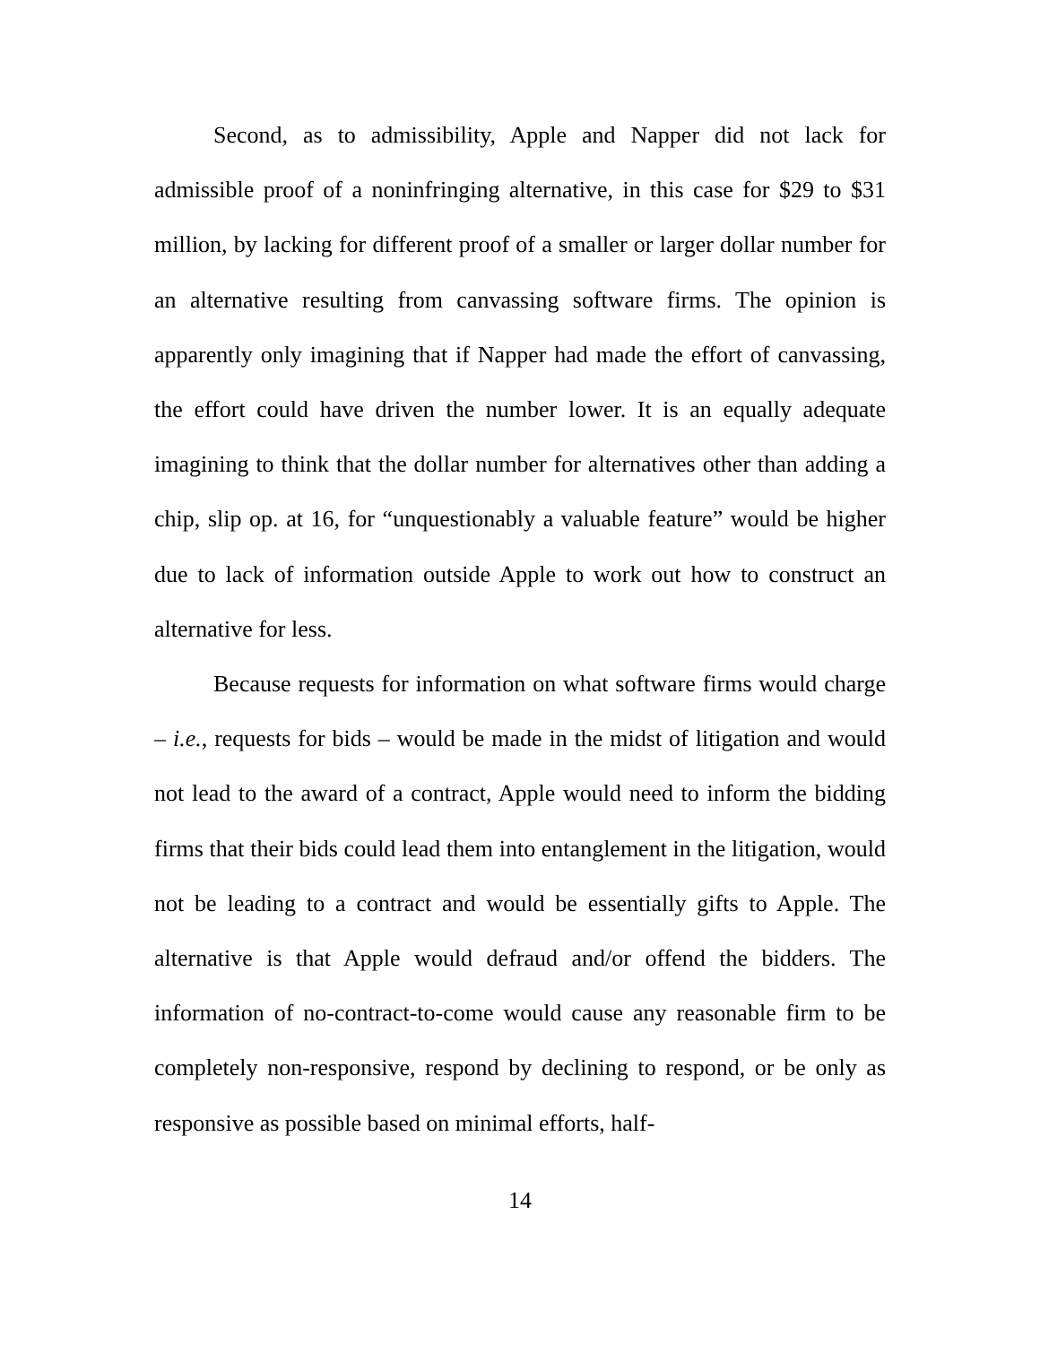Second, as to admissibility, Apple and Napper did not lack for admissible proof of a noninfringing alternative, in this case for $29 to $31 million, by lacking for different proof of a smaller or larger dollar number for an alternative resulting from canvassing software firms. The opinion is apparently only imagining that if Napper had made the effort of canvassing, the effort could have driven the number lower. It is an equally adequate imagining to think that the dollar number for alternatives other than adding a chip, slip op. at 16, for “unquestionably a valuable feature” would be higher due to lack of information outside Apple to work out how to construct an alternative for less.
Because requests for information on what software firms would charge – i.e., requests for bids – would be made in the midst of litigation and would not lead to the award of a contract, Apple would need to inform the bidding firms that their bids could lead them into entanglement in the litigation, would not be leading to a contract and would be essentially gifts to Apple. The alternative is that Apple would defraud and/or offend the bidders. The information of no-contract-to-come would cause any reasonable firm to be completely non-responsive, respond by declining to respond, or be only as responsive as possible based on minimal efforts, half-
14